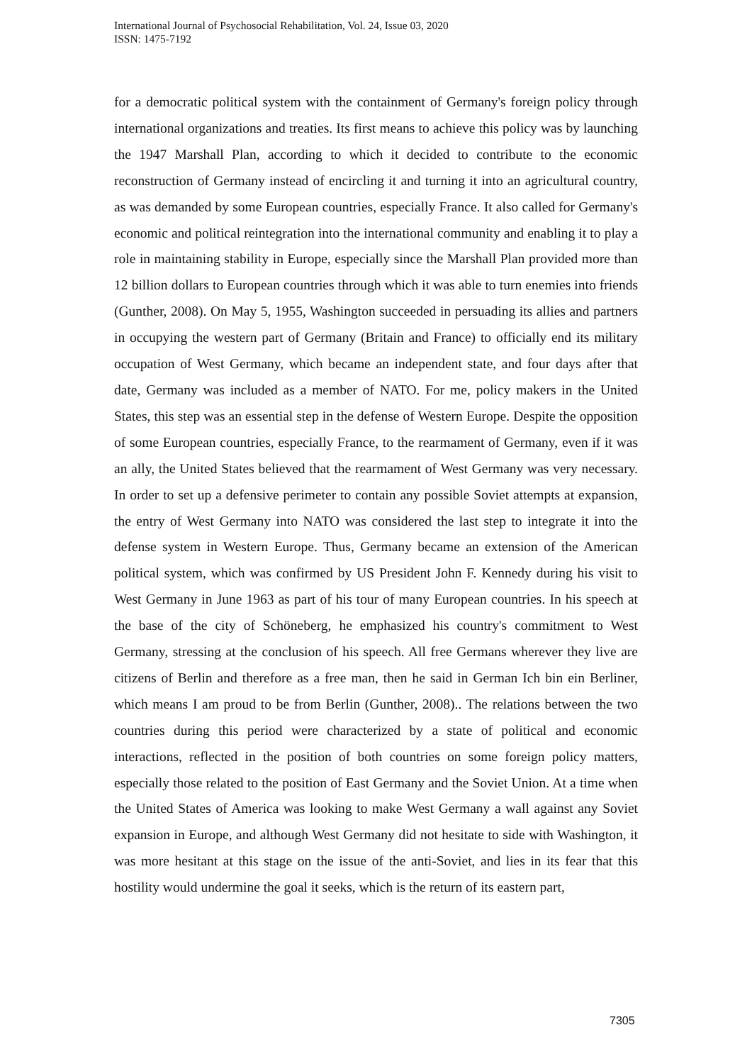International Journal of Psychosocial Rehabilitation, Vol. 24, Issue 03, 2020
ISSN: 1475-7192
for a democratic political system with the containment of Germany's foreign policy through international organizations and treaties. Its first means to achieve this policy was by launching the 1947 Marshall Plan, according to which it decided to contribute to the economic reconstruction of Germany instead of encircling it and turning it into an agricultural country, as was demanded by some European countries, especially France. It also called for Germany's economic and political reintegration into the international community and enabling it to play a role in maintaining stability in Europe, especially since the Marshall Plan provided more than 12 billion dollars to European countries through which it was able to turn enemies into friends (Gunther, 2008). On May 5, 1955, Washington succeeded in persuading its allies and partners in occupying the western part of Germany (Britain and France) to officially end its military occupation of West Germany, which became an independent state, and four days after that date, Germany was included as a member of NATO. For me, policy makers in the United States, this step was an essential step in the defense of Western Europe. Despite the opposition of some European countries, especially France, to the rearmament of Germany, even if it was an ally, the United States believed that the rearmament of West Germany was very necessary. In order to set up a defensive perimeter to contain any possible Soviet attempts at expansion, the entry of West Germany into NATO was considered the last step to integrate it into the defense system in Western Europe. Thus, Germany became an extension of the American political system, which was confirmed by US President John F. Kennedy during his visit to West Germany in June 1963 as part of his tour of many European countries. In his speech at the base of the city of Schöneberg, he emphasized his country's commitment to West Germany, stressing at the conclusion of his speech. All free Germans wherever they live are citizens of Berlin and therefore as a free man, then he said in German Ich bin ein Berliner, which means I am proud to be from Berlin (Gunther, 2008).. The relations between the two countries during this period were characterized by a state of political and economic interactions, reflected in the position of both countries on some foreign policy matters, especially those related to the position of East Germany and the Soviet Union. At a time when the United States of America was looking to make West Germany a wall against any Soviet expansion in Europe, and although West Germany did not hesitate to side with Washington, it was more hesitant at this stage on the issue of the anti-Soviet, and lies in its fear that this hostility would undermine the goal it seeks, which is the return of its eastern part,
7305